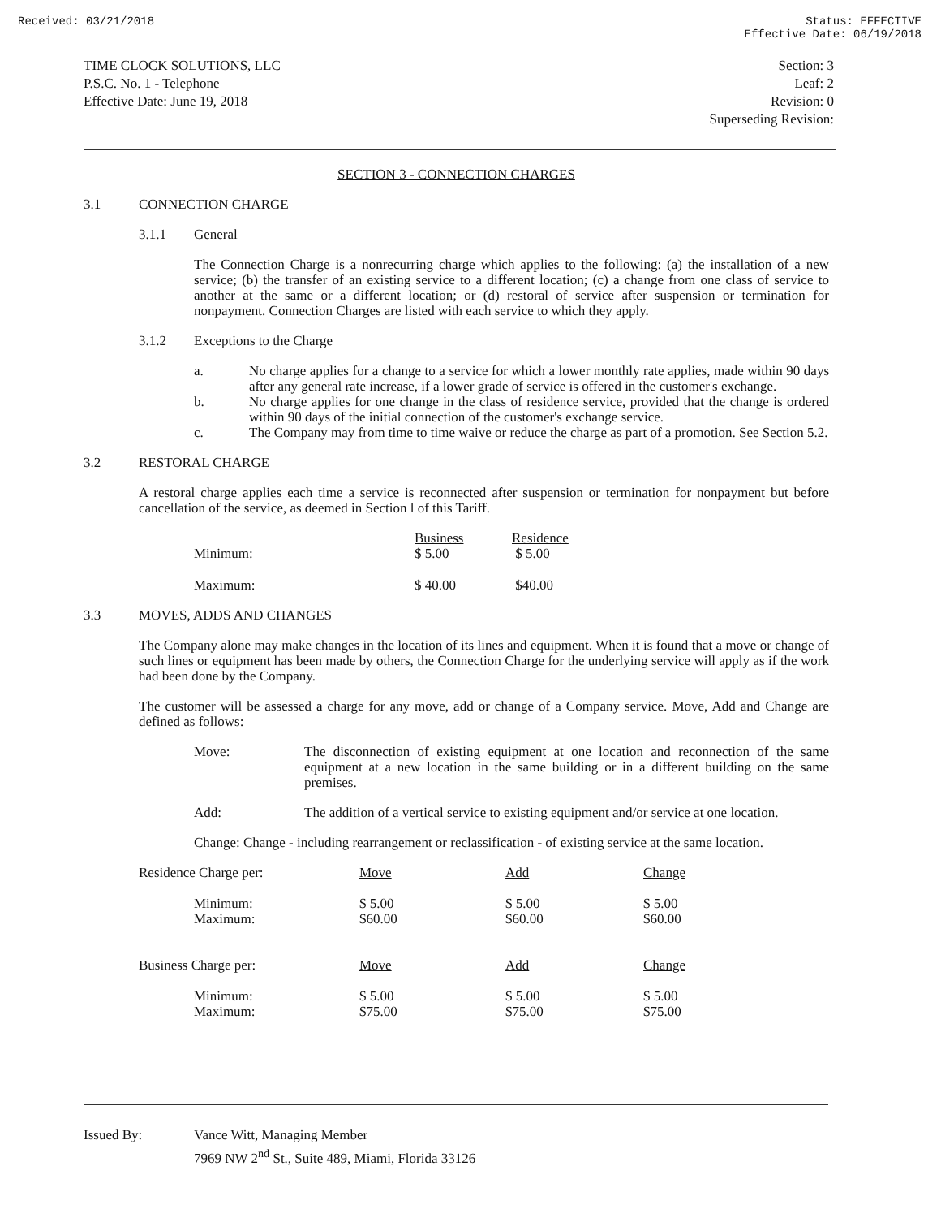Received: 03/21/2018 Status: EFFECTIVE
Effective Date: 06/19/2018
TIME CLOCK SOLUTIONS, LLC
P.S.C. No. 1 - Telephone
Effective Date: June 19, 2018
Section: 3
Leaf: 2
Revision: 0
Superseding Revision:
SECTION 3 - CONNECTION CHARGES
3.1 CONNECTION CHARGE
3.1.1 General
The Connection Charge is a nonrecurring charge which applies to the following: (a) the installation of a new service; (b) the transfer of an existing service to a different location; (c) a change from one class of service to another at the same or a different location; or (d) restoral of service after suspension or termination for nonpayment. Connection Charges are listed with each service to which they apply.
3.1.2 Exceptions to the Charge
a. No charge applies for a change to a service for which a lower monthly rate applies, made within 90 days after any general rate increase, if a lower grade of service is offered in the customer's exchange.
b. No charge applies for one change in the class of residence service, provided that the change is ordered within 90 days of the initial connection of the customer's exchange service.
c. The Company may from time to time waive or reduce the charge as part of a promotion. See Section 5.2.
3.2 RESTORAL CHARGE
A restoral charge applies each time a service is reconnected after suspension or termination for nonpayment but before cancellation of the service, as deemed in Section l of this Tariff.
| | Business | Residence |
| Minimum: | $ 5.00 | $ 5.00 |
| Maximum: | $ 40.00 | $40.00 |
3.3 MOVES, ADDS AND CHANGES
The Company alone may make changes in the location of its lines and equipment. When it is found that a move or change of such lines or equipment has been made by others, the Connection Charge for the underlying service will apply as if the work had been done by the Company.
The customer will be assessed a charge for any move, add or change of a Company service. Move, Add and Change are defined as follows:
Move: The disconnection of existing equipment at one location and reconnection of the same equipment at a new location in the same building or in a different building on the same premises.
Add: The addition of a vertical service to existing equipment and/or service at one location.
Change: Change - including rearrangement or reclassification - of existing service at the same location.
| Residence Charge per: | Move | Add | Change |
| Minimum: Maximum: | $ 5.00 $60.00 | $ 5.00 $60.00 | $ 5.00 $60.00 |
| Business Charge per: | Move | Add | Change |
| Minimum: Maximum: | $ 5.00 $75.00 | $ 5.00 $75.00 | $ 5.00 $75.00 |
Issued By: Vance Witt, Managing Member
7969 NW 2<sup>nd</sup> St., Suite 489, Miami, Florida 33126